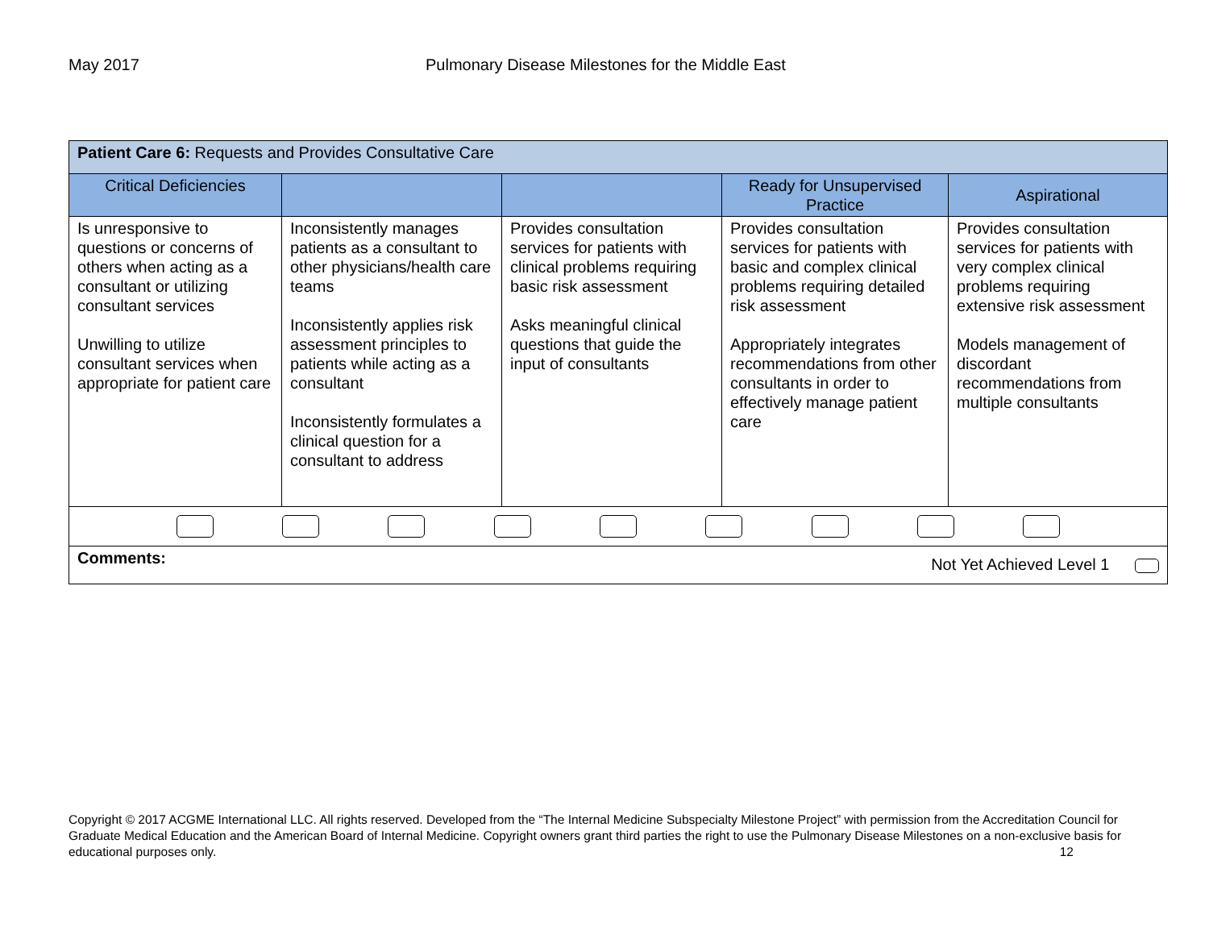May 2017 Pulmonary Disease Milestones for the Middle East
| Patient Care 6: Requests and Provides Consultative Care | | | | |
| Critical Deficiencies | | | Ready for Unsupervised Practice | Aspirational |
| Is unresponsive to questions or concerns of others when acting as a consultant or utilizing consultant services Unwilling to utilize consultant services when appropriate for patient care | Inconsistently manages patients as a consultant to other physicians/health care teams Inconsistently applies risk assessment principles to patients while acting as a consultant Inconsistently formulates a clinical question for a consultant to address | Provides consultation services for patients with clinical problems requiring basic risk assessment Asks meaningful clinical questions that guide the input of consultants | Provides consultation services for patients with basic and complex clinical problems requiring detailed risk assessment Appropriately integrates recommendations from other consultants in order to effectively manage patient care | Provides consultation services for patients with very complex clinical problems requiring extensive risk assessment Models management of discordant recommendations from multiple consultants |
| Comments: Not Yet Achieved Level 1 | | | | |
Copyright © 2017 ACGME International LLC. All rights reserved. Developed from the “The Internal Medicine Subspecialty Milestone Project” with permission from the Accreditation Council for Graduate Medical Education and the American Board of Internal Medicine. Copyright owners grant third parties the right to use the Pulmonary Disease Milestones on a non-exclusive basis for educational purposes only. 12